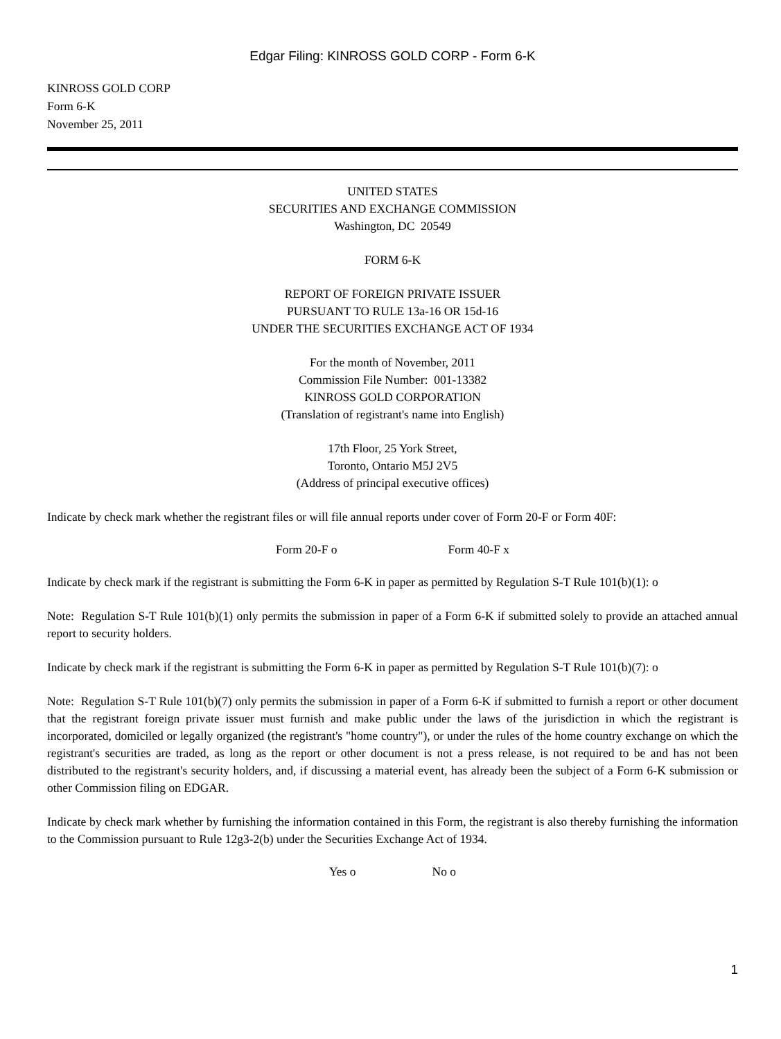Edgar Filing: KINROSS GOLD CORP - Form 6-K
KINROSS GOLD CORP
Form 6-K
November 25, 2011
UNITED STATES
SECURITIES AND EXCHANGE COMMISSION
Washington, DC 20549
FORM 6-K
REPORT OF FOREIGN PRIVATE ISSUER
PURSUANT TO RULE 13a-16 OR 15d-16
UNDER THE SECURITIES EXCHANGE ACT OF 1934
For the month of November, 2011
Commission File Number: 001-13382
KINROSS GOLD CORPORATION
(Translation of registrant's name into English)
17th Floor, 25 York Street,
Toronto, Ontario M5J 2V5
(Address of principal executive offices)
Indicate by check mark whether the registrant files or will file annual reports under cover of Form 20-F or Form 40F:
Form 20-F o Form 40-F x
Indicate by check mark if the registrant is submitting the Form 6-K in paper as permitted by Regulation S-T Rule 101(b)(1): o
Note: Regulation S-T Rule 101(b)(1) only permits the submission in paper of a Form 6-K if submitted solely to provide an attached annual report to security holders.
Indicate by check mark if the registrant is submitting the Form 6-K in paper as permitted by Regulation S-T Rule 101(b)(7): o
Note: Regulation S-T Rule 101(b)(7) only permits the submission in paper of a Form 6-K if submitted to furnish a report or other document that the registrant foreign private issuer must furnish and make public under the laws of the jurisdiction in which the registrant is incorporated, domiciled or legally organized (the registrant's "home country"), or under the rules of the home country exchange on which the registrant's securities are traded, as long as the report or other document is not a press release, is not required to be and has not been distributed to the registrant's security holders, and, if discussing a material event, has already been the subject of a Form 6-K submission or other Commission filing on EDGAR.
Indicate by check mark whether by furnishing the information contained in this Form, the registrant is also thereby furnishing the information to the Commission pursuant to Rule 12g3-2(b) under the Securities Exchange Act of 1934.
Yes o No o
1